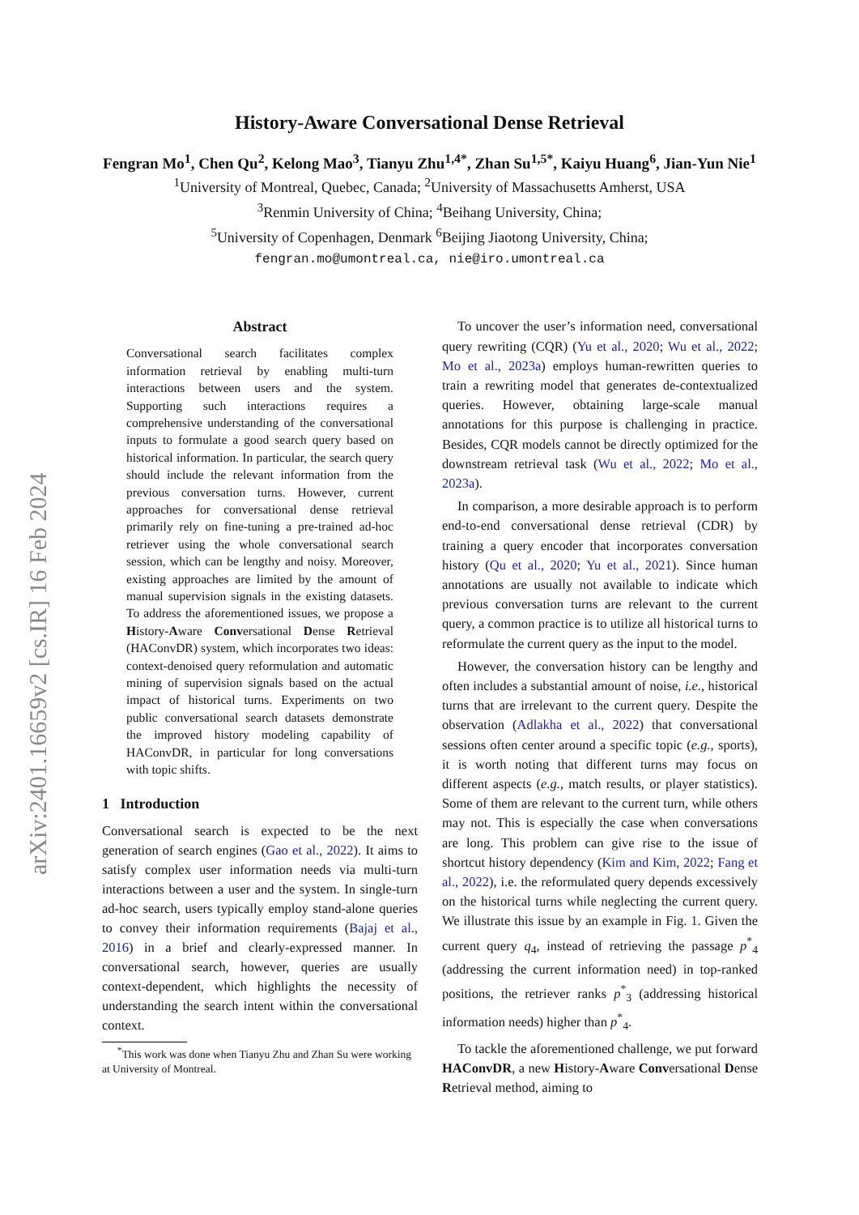arXiv:2401.16659v2 [cs.IR] 16 Feb 2024
History-Aware Conversational Dense Retrieval
Fengran Mo<sup>1</sup>, Chen Qu<sup>2</sup>, Kelong Mao<sup>3</sup>, Tianyu Zhu<sup>1,4*</sup>, Zhan Su<sup>1,5*</sup>, Kaiyu Huang<sup>6</sup>, Jian-Yun Nie<sup>1</sup>
<sup>1</sup> University of Montreal, Quebec, Canada; <sup>2</sup>University of Massachusetts Amherst, USA
<sup>3</sup> Renmin University of China; <sup>4</sup>Beihang University, China;
<sup>5</sup> University of Copenhagen, Denmark <sup>6</sup>Beijing Jiaotong University, China;
fengran.mo@umontreal.ca, nie@iro.umontreal.ca
Abstract
Conversational search facilitates complex information retrieval by enabling multi-turn interactions between users and the system. Supporting such interactions requires a comprehensive understanding of the conversational inputs to formulate a good search query based on historical information. In particular, the search query should include the relevant information from the previous conversation turns. However, current approaches for conversational dense retrieval primarily rely on fine-tuning a pre-trained ad-hoc retriever using the whole conversational search session, which can be lengthy and noisy. Moreover, existing approaches are limited by the amount of manual supervision signals in the existing datasets. To address the aforementioned issues, we propose a History-Aware Conversational Dense Retrieval (HAConvDR) system, which incorporates two ideas: context-denoised query reformulation and automatic mining of supervision signals based on the actual impact of historical turns. Experiments on two public conversational search datasets demonstrate the improved history modeling capability of HAConvDR, in particular for long conversations with topic shifts.
1 Introduction
Conversational search is expected to be the next generation of search engines (Gao et al., 2022). It aims to satisfy complex user information needs via multi-turn interactions between a user and the system. In single-turn ad-hoc search, users typically employ stand-alone queries to convey their information requirements (Bajaj et al., 2016) in a brief and clearly-expressed manner. In conversational search, however, queries are usually context-dependent, which highlights the necessity of understanding the search intent within the conversational context.
<sup>*</sup> This work was done when Tianyu Zhu and Zhan Su were working at University of Montreal.
To uncover the user’s information need, conversational query rewriting (CQR) (Yu et al., 2020; Wu et al., 2022; Mo et al., 2023a) employs human-rewritten queries to train a rewriting model that generates de-contextualized queries. However, obtaining large-scale manual annotations for this purpose is challenging in practice. Besides, CQR models cannot be directly optimized for the downstream retrieval task (Wu et al., 2022; Mo et al., 2023a).
In comparison, a more desirable approach is to perform end-to-end conversational dense retrieval (CDR) by training a query encoder that incorporates conversation history (Qu et al., 2020; Yu et al., 2021). Since human annotations are usually not available to indicate which previous conversation turns are relevant to the current query, a common practice is to utilize all historical turns to reformulate the current query as the input to the model.
However, the conversation history can be lengthy and often includes a substantial amount of noise, i.e., historical turns that are irrelevant to the current query. Despite the observation (Adlakha et al., 2022) that conversational sessions often center around a specific topic (e.g., sports), it is worth noting that different turns may focus on different aspects (e.g., match results, or player statistics). Some of them are relevant to the current turn, while others may not. This is especially the case when conversations are long. This problem can give rise to the issue of shortcut history dependency (Kim and Kim, 2022; Fang et al., 2022), i.e. the reformulated query depends excessively on the historical turns while neglecting the current query. We illustrate this issue by an example in Fig. 1. Given the current query q<sub>4</sub>, instead of retrieving the passage p<sup>*</sup><sub>4</sub> (addressing the current information need) in top-ranked positions, the retriever ranks p<sup>*</sup><sub>3</sub> (addressing historical information needs) higher than p<sup>*</sup><sub>4</sub>.
To tackle the aforementioned challenge, we put forward HAConvDR, a new History-Aware Conversational Dense Retrieval method, aiming to